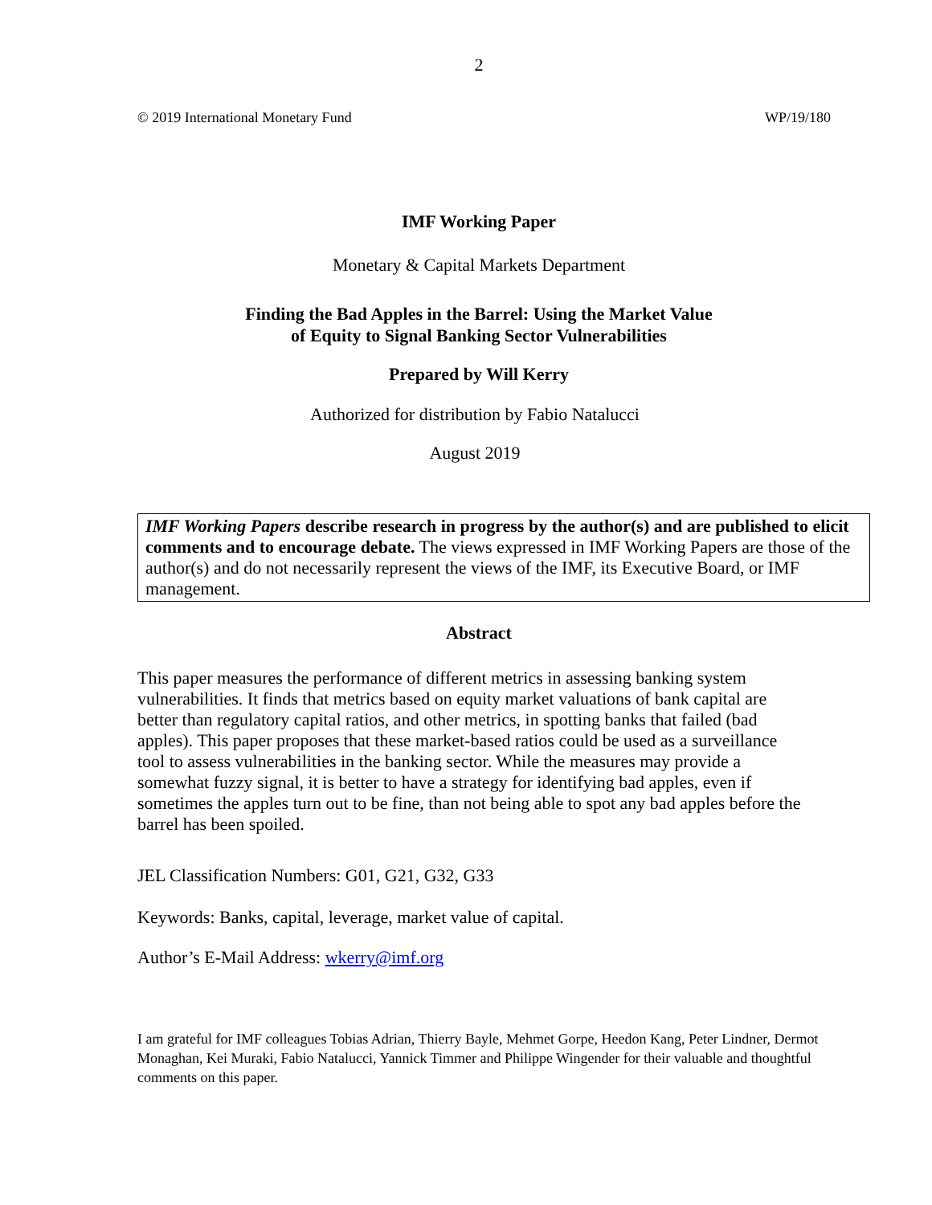2
© 2019 International Monetary Fund WP/19/180
IMF Working Paper
Monetary & Capital Markets Department
Finding the Bad Apples in the Barrel: Using the Market Value
of Equity to Signal Banking Sector Vulnerabilities
Prepared by Will Kerry
Authorized for distribution by Fabio Natalucci
August 2019
IMF Working Papers describe research in progress by the author(s) and are published to elicit comments and to encourage debate. The views expressed in IMF Working Papers are those of the author(s) and do not necessarily represent the views of the IMF, its Executive Board, or IMF management.
Abstract
This paper measures the performance of different metrics in assessing banking system vulnerabilities. It finds that metrics based on equity market valuations of bank capital are better than regulatory capital ratios, and other metrics, in spotting banks that failed (bad apples). This paper proposes that these market-based ratios could be used as a surveillance tool to assess vulnerabilities in the banking sector. While the measures may provide a somewhat fuzzy signal, it is better to have a strategy for identifying bad apples, even if sometimes the apples turn out to be fine, than not being able to spot any bad apples before the barrel has been spoiled.
JEL Classification Numbers: G01, G21, G32, G33
Keywords: Banks, capital, leverage, market value of capital.
Author’s E-Mail Address: wkerry@imf.org
I am grateful for IMF colleagues Tobias Adrian, Thierry Bayle, Mehmet Gorpe, Heedon Kang, Peter Lindner, Dermot Monaghan, Kei Muraki, Fabio Natalucci, Yannick Timmer and Philippe Wingender for their valuable and thoughtful comments on this paper.